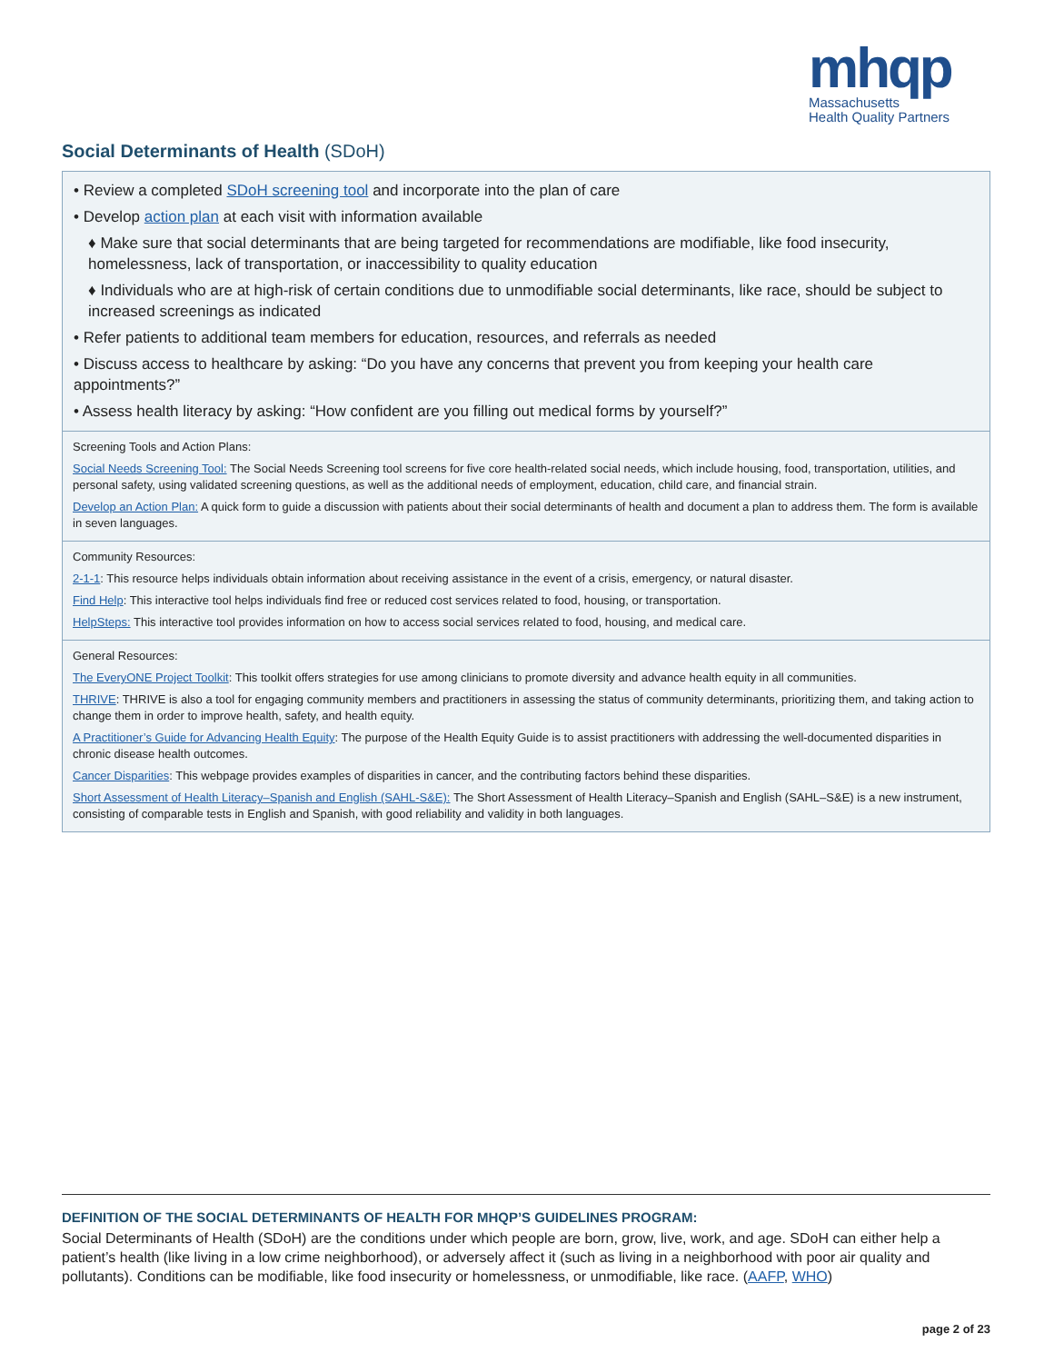mhqp
Massachusetts
Health Quality Partners
Social Determinants of Health (SDoH)
• Review a completed SDoH screening tool and incorporate into the plan of care
• Develop action plan at each visit with information available
♦ Make sure that social determinants that are being targeted for recommendations are modifiable, like food insecurity, homelessness, lack of transportation, or inaccessibility to quality education
♦ Individuals who are at high-risk of certain conditions due to unmodifiable social determinants, like race, should be subject to increased screenings as indicated
• Refer patients to additional team members for education, resources, and referrals as needed
• Discuss access to healthcare by asking: “Do you have any concerns that prevent you from keeping your health care appointments?”
• Assess health literacy by asking: “How confident are you filling out medical forms by yourself?”
Screening Tools and Action Plans:
Social Needs Screening Tool: The Social Needs Screening tool screens for five core health-related social needs, which include housing, food, transportation, utilities, and personal safety, using validated screening questions, as well as the additional needs of employment, education, child care, and financial strain.
Develop an Action Plan: A quick form to guide a discussion with patients about their social determinants of health and document a plan to address them. The form is available in seven languages.
Community Resources:
2-1-1: This resource helps individuals obtain information about receiving assistance in the event of a crisis, emergency, or natural disaster.
Find Help: This interactive tool helps individuals find free or reduced cost services related to food, housing, or transportation.
HelpSteps: This interactive tool provides information on how to access social services related to food, housing, and medical care.
General Resources:
The EveryONE Project Toolkit: This toolkit offers strategies for use among clinicians to promote diversity and advance health equity in all communities.
THRIVE: THRIVE is also a tool for engaging community members and practitioners in assessing the status of community determinants, prioritizing them, and taking action to change them in order to improve health, safety, and health equity.
A Practitioner’s Guide for Advancing Health Equity: The purpose of the Health Equity Guide is to assist practitioners with addressing the well-documented disparities in chronic disease health outcomes.
Cancer Disparities: This webpage provides examples of disparities in cancer, and the contributing factors behind these disparities.
Short Assessment of Health Literacy–Spanish and English (SAHL-S&E): The Short Assessment of Health Literacy–Spanish and English (SAHL–S&E) is a new instrument, consisting of comparable tests in English and Spanish, with good reliability and validity in both languages.
DEFINITION OF THE SOCIAL DETERMINANTS OF HEALTH FOR MHQP’S GUIDELINES PROGRAM:
Social Determinants of Health (SDoH) are the conditions under which people are born, grow, live, work, and age. SDoH can either help a patient’s health (like living in a low crime neighborhood), or adversely affect it (such as living in a neighborhood with poor air quality and pollutants). Conditions can be modifiable, like food insecurity or homelessness, or unmodifiable, like race. (AAFP, WHO)
page 2 of 23